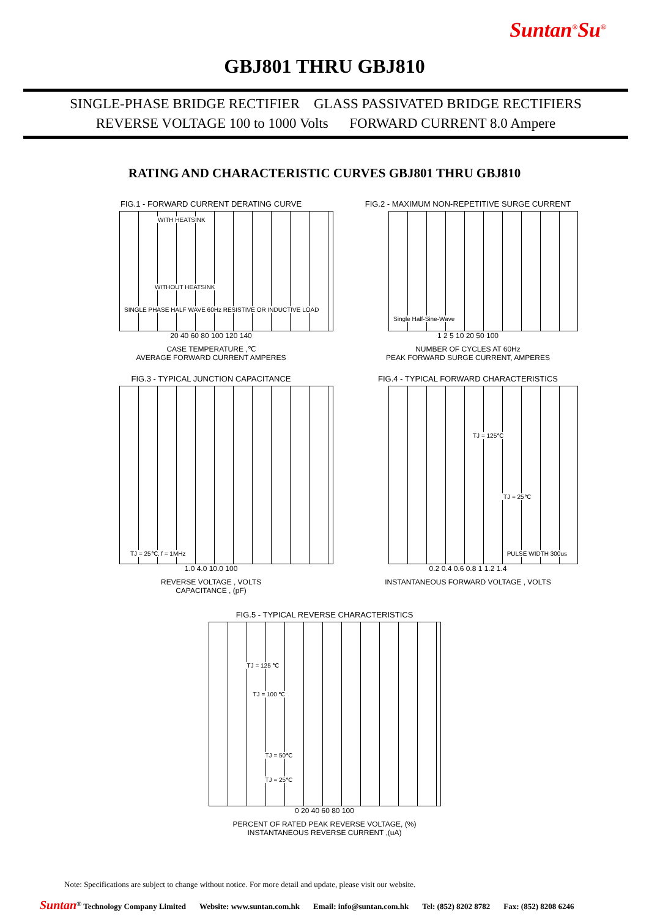Suntan<sup>®</sup>Su<sup>®</sup>
GBJ801 THRU GBJ810
SINGLE-PHASE BRIDGE RECTIFIER GLASS PASSIVATED BRIDGE RECTIFIERS
REVERSE VOLTAGE 100 to 1000 Volts FORWARD CURRENT 8.0 Ampere
RATING AND CHARACTERISTIC CURVES GBJ801 THRU GBJ810
FIG.1 - FORWARD CURRENT DERATING CURVE
WITH HEATSINK
WITHOUT HEATSINK
SINGLE PHASE HALF WAVE 60Hz RESISTIVE OR INDUCTIVE LOAD
20 40 60 80 100 120 140
CASE TEMPERATURE ,℃
AVERAGE FORWARD CURRENT AMPERES
FIG.2 - MAXIMUM NON-REPETITIVE SURGE CURRENT
Single Half-Sine-Wave
1 2 5 10 20 50 100
NUMBER OF CYCLES AT 60Hz
PEAK FORWARD SURGE CURRENT, AMPERES
FIG.3 - TYPICAL JUNCTION CAPACITANCE
TJ = 25℃, f = 1MHz
1.0 4.0 10.0 100
REVERSE VOLTAGE , VOLTS
CAPACITANCE , (pF)
FIG.4 - TYPICAL FORWARD CHARACTERISTICS
TJ = 125℃
TJ = 25℃
PULSE WIDTH 300us
0.2 0.4 0.6 0.8 1 1.2 1.4
INSTANTANEOUS FORWARD VOLTAGE , VOLTS
FIG.5 - TYPICAL REVERSE CHARACTERISTICS
TJ = 125 ℃
TJ = 100 ℃
TJ = 50℃
TJ = 25℃
0 20 40 60 80 100
PERCENT OF RATED PEAK REVERSE VOLTAGE, (%)
INSTANTANEOUS REVERSE CURRENT ,(uA)
Note: Specifications are subject to change without notice. For more detail and update, please visit our website.
Suntan<sup>®</sup> Technology Company Limited Website: www.suntan.com.hk Email: info@suntan.com.hk Tel: (852) 8202 8782 Fax: (852) 8208 6246